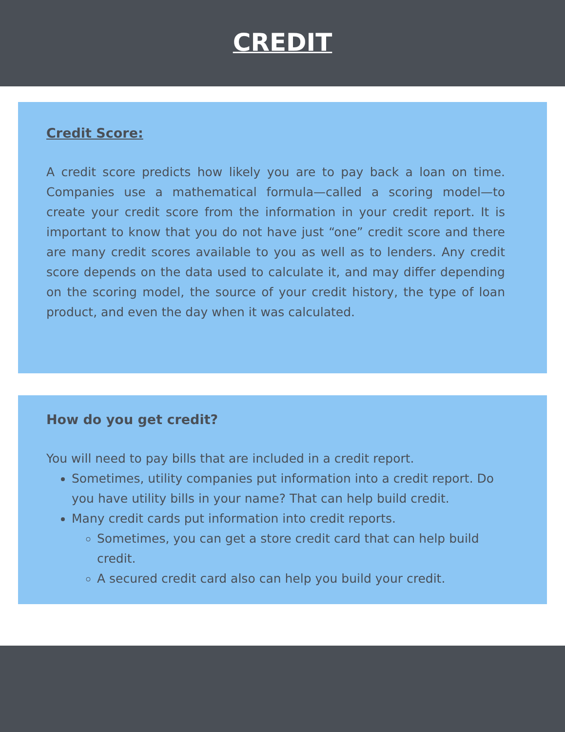CREDIT
Credit Score:
A credit score predicts how likely you are to pay back a loan on time. Companies use a mathematical formula—called a scoring model—to create your credit score from the information in your credit report. It is important to know that you do not have just “one” credit score and there are many credit scores available to you as well as to lenders. Any credit score depends on the data used to calculate it, and may differ depending on the scoring model, the source of your credit history, the type of loan product, and even the day when it was calculated.
How do you get credit?
You will need to pay bills that are included in a credit report.
Sometimes, utility companies put information into a credit report. Do you have utility bills in your name? That can help build credit.
Many credit cards put information into credit reports.
Sometimes, you can get a store credit card that can help build credit.
A secured credit card also can help you build your credit.